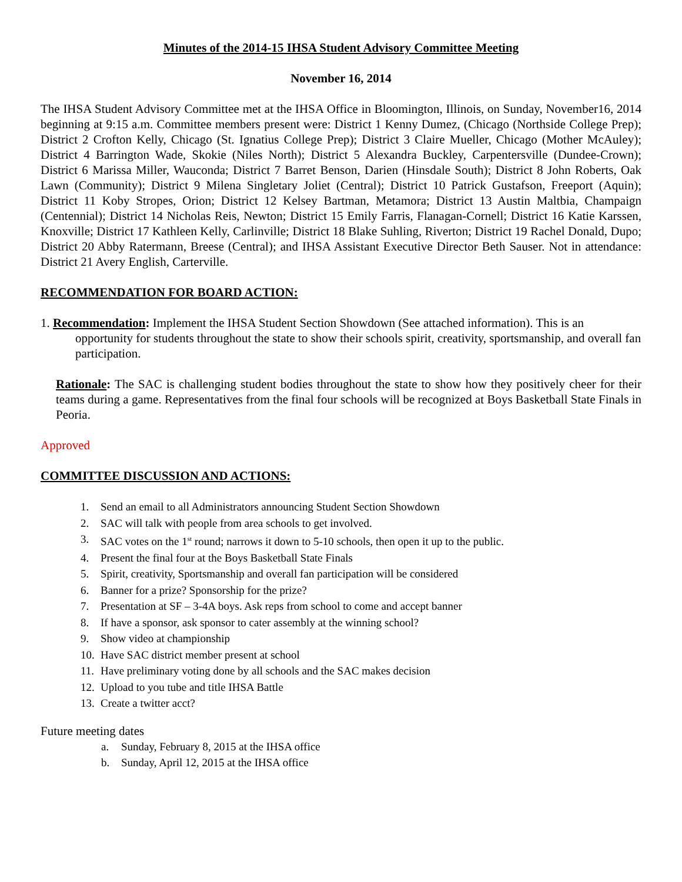Minutes of the 2014-15 IHSA Student Advisory Committee Meeting
November 16, 2014
The IHSA Student Advisory Committee met at the IHSA Office in Bloomington, Illinois, on Sunday, November16, 2014 beginning at 9:15 a.m. Committee members present were: District 1 Kenny Dumez, (Chicago (Northside College Prep); District 2 Crofton Kelly, Chicago (St. Ignatius College Prep); District 3 Claire Mueller, Chicago (Mother McAuley); District 4 Barrington Wade, Skokie (Niles North); District 5 Alexandra Buckley, Carpentersville (Dundee-Crown); District 6 Marissa Miller, Wauconda; District 7 Barret Benson, Darien (Hinsdale South); District 8 John Roberts, Oak Lawn (Community); District 9 Milena Singletary Joliet (Central); District 10 Patrick Gustafson, Freeport (Aquin); District 11 Koby Stropes, Orion; District 12 Kelsey Bartman, Metamora; District 13 Austin Maltbia, Champaign (Centennial); District 14 Nicholas Reis, Newton; District 15 Emily Farris, Flanagan-Cornell; District 16 Katie Karssen, Knoxville; District 17 Kathleen Kelly, Carlinville; District 18 Blake Suhling, Riverton; District 19 Rachel Donald, Dupo; District 20 Abby Ratermann, Breese (Central); and IHSA Assistant Executive Director Beth Sauser. Not in attendance: District 21 Avery English, Carterville.
RECOMMENDATION FOR BOARD ACTION:
1. Recommendation: Implement the IHSA Student Section Showdown (See attached information). This is an opportunity for students throughout the state to show their schools spirit, creativity, sportsmanship, and overall fan participation.
Rationale: The SAC is challenging student bodies throughout the state to show how they positively cheer for their teams during a game. Representatives from the final four schools will be recognized at Boys Basketball State Finals in Peoria.
Approved
COMMITTEE DISCUSSION AND ACTIONS:
1. Send an email to all Administrators announcing Student Section Showdown
2. SAC will talk with people from area schools to get involved.
3. SAC votes on the 1<sup>st</sup> round; narrows it down to 5-10 schools, then open it up to the public.
4. Present the final four at the Boys Basketball State Finals
5. Spirit, creativity, Sportsmanship and overall fan participation will be considered
6. Banner for a prize? Sponsorship for the prize?
7. Presentation at SF – 3-4A boys. Ask reps from school to come and accept banner
8. If have a sponsor, ask sponsor to cater assembly at the winning school?
9. Show video at championship
10. Have SAC district member present at school
11. Have preliminary voting done by all schools and the SAC makes decision
12. Upload to you tube and title IHSA Battle
13. Create a twitter acct?
Future meeting dates
a. Sunday, February 8, 2015 at the IHSA office
b. Sunday, April 12, 2015 at the IHSA office